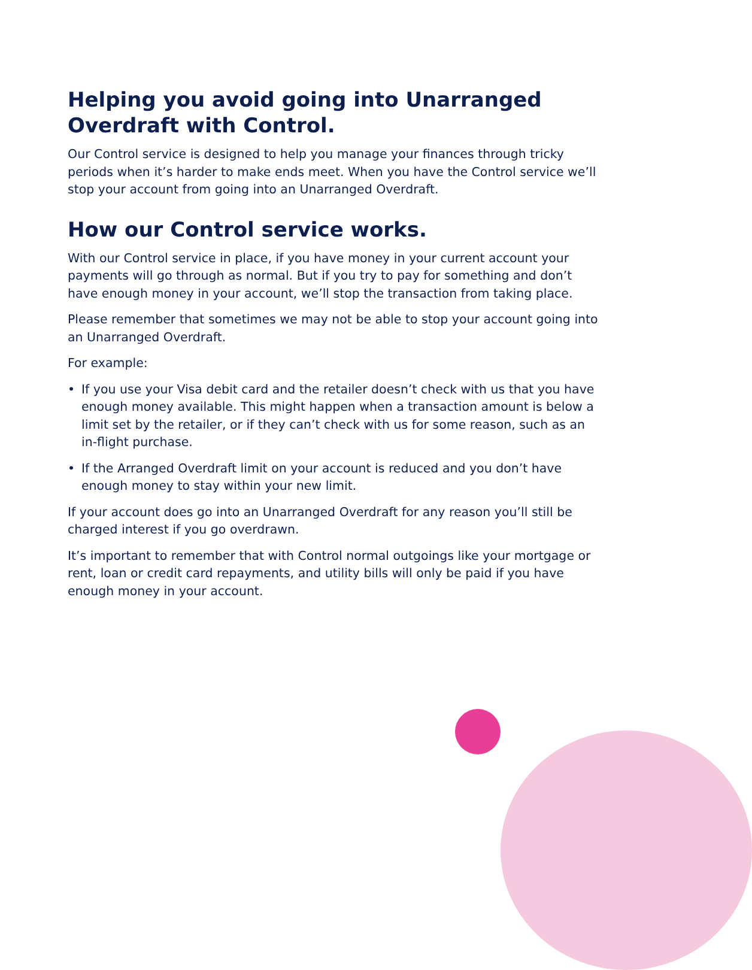Helping you avoid going into Unarranged Overdraft with Control.
Our Control service is designed to help you manage your finances through tricky periods when it’s harder to make ends meet. When you have the Control service we’ll stop your account from going into an Unarranged Overdraft.
How our Control service works.
With our Control service in place, if you have money in your current account your payments will go through as normal. But if you try to pay for something and don’t have enough money in your account, we’ll stop the transaction from taking place.
Please remember that sometimes we may not be able to stop your account going into an Unarranged Overdraft.
For example:
• If you use your Visa debit card and the retailer doesn’t check with us that you have enough money available. This might happen when a transaction amount is below a limit set by the retailer, or if they can’t check with us for some reason, such as an in-flight purchase.
• If the Arranged Overdraft limit on your account is reduced and you don’t have enough money to stay within your new limit.
If your account does go into an Unarranged Overdraft for any reason you’ll still be charged interest if you go overdrawn.
It’s important to remember that with Control normal outgoings like your mortgage or rent, loan or credit card repayments, and utility bills will only be paid if you have enough money in your account.